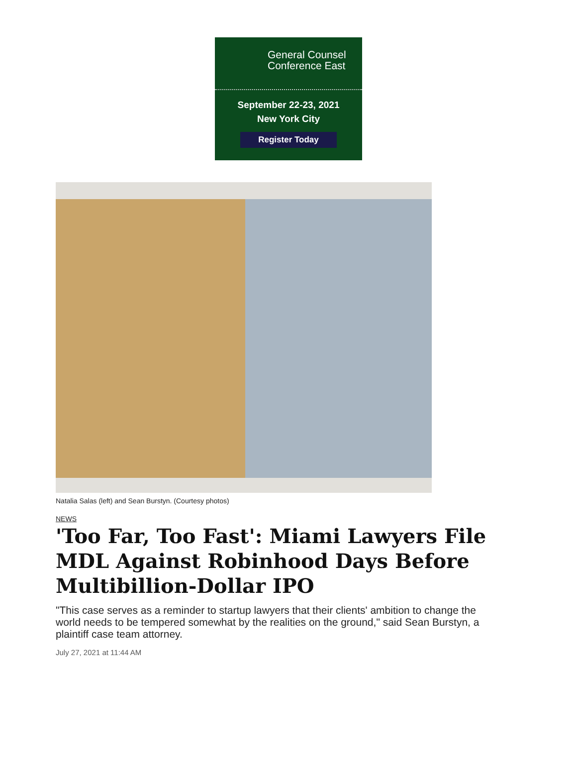General Counsel
Conference East
September 22-23, 2021
New York City
Register Today
Natalia Salas (left) and Sean Burstyn. (Courtesy photos)
NEWS
'Too Far, Too Fast': Miami Lawyers File MDL Against Robinhood Days Before Multibillion-Dollar IPO
"This case serves as a reminder to startup lawyers that their clients' ambition to change the world needs to be tempered somewhat by the realities on the ground," said Sean Burstyn, a plaintiff case team attorney.
July 27, 2021 at 11:44 AM